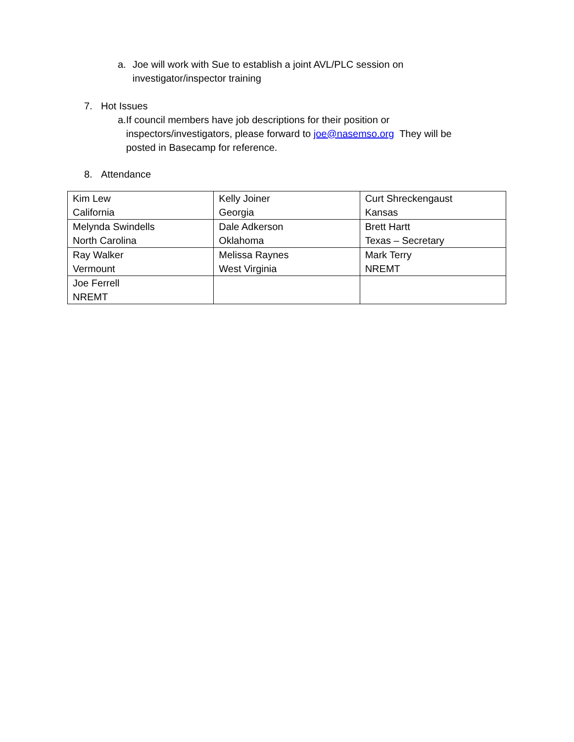a. Joe will work with Sue to establish a joint AVL/PLC session on investigator/inspector training
7. Hot Issues
a. If council members have job descriptions for their position or inspectors/investigators, please forward to joe@nasemso.org They will be posted in Basecamp for reference.
8. Attendance
| Kim Lew California | Kelly Joiner Georgia | Curt Shreckengaust Kansas |
| Melynda Swindells North Carolina | Dale Adkerson Oklahoma | Brett Hartt Texas – Secretary |
| Ray Walker Vermount | Melissa Raynes West Virginia | Mark Terry NREMT |
| Joe Ferrell NREMT | | |